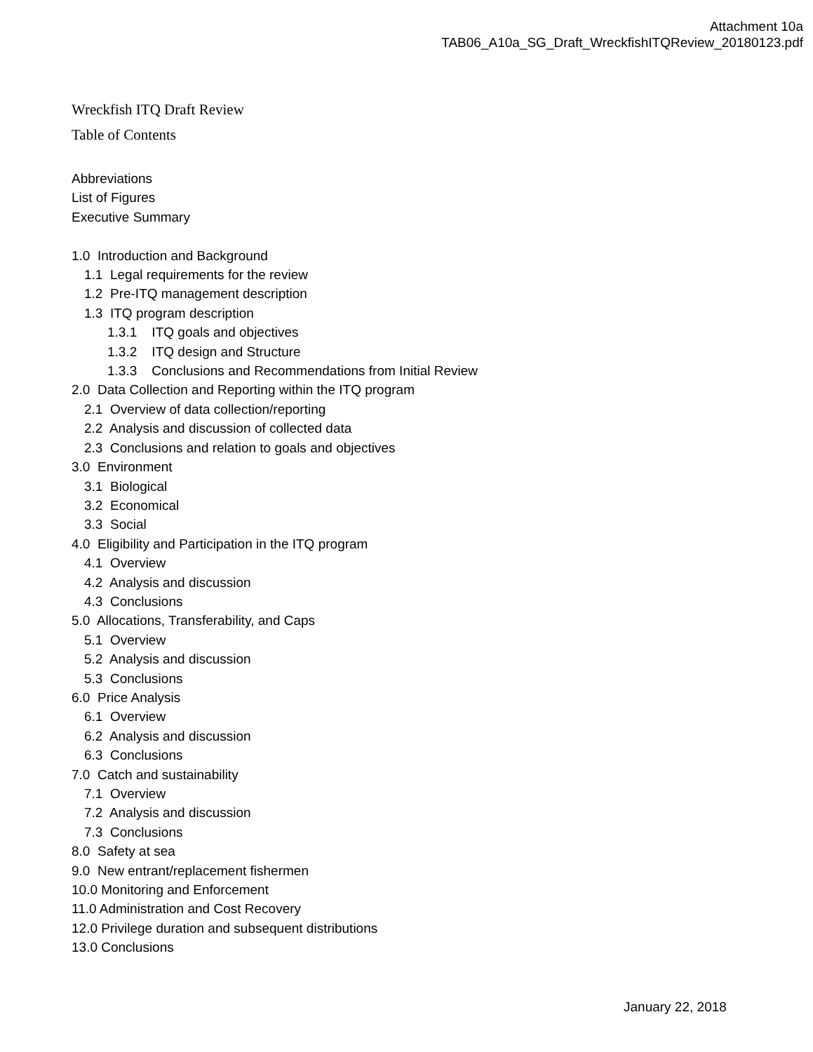Attachment 10a
TAB06_A10a_SG_Draft_WreckfishITQReview_20180123.pdf
Wreckfish ITQ Draft Review
Table of Contents
Abbreviations
List of Figures
Executive Summary
1.0 Introduction and Background
1.1 Legal requirements for the review
1.2 Pre-ITQ management description
1.3 ITQ program description
1.3.1 ITQ goals and objectives
1.3.2 ITQ design and Structure
1.3.3 Conclusions and Recommendations from Initial Review
2.0 Data Collection and Reporting within the ITQ program
2.1 Overview of data collection/reporting
2.2 Analysis and discussion of collected data
2.3 Conclusions and relation to goals and objectives
3.0 Environment
3.1 Biological
3.2 Economical
3.3 Social
4.0 Eligibility and Participation in the ITQ program
4.1 Overview
4.2 Analysis and discussion
4.3 Conclusions
5.0 Allocations, Transferability, and Caps
5.1 Overview
5.2 Analysis and discussion
5.3 Conclusions
6.0 Price Analysis
6.1 Overview
6.2 Analysis and discussion
6.3 Conclusions
7.0 Catch and sustainability
7.1 Overview
7.2 Analysis and discussion
7.3 Conclusions
8.0 Safety at sea
9.0 New entrant/replacement fishermen
10.0 Monitoring and Enforcement
11.0 Administration and Cost Recovery
12.0 Privilege duration and subsequent distributions
13.0 Conclusions
January 22, 2018